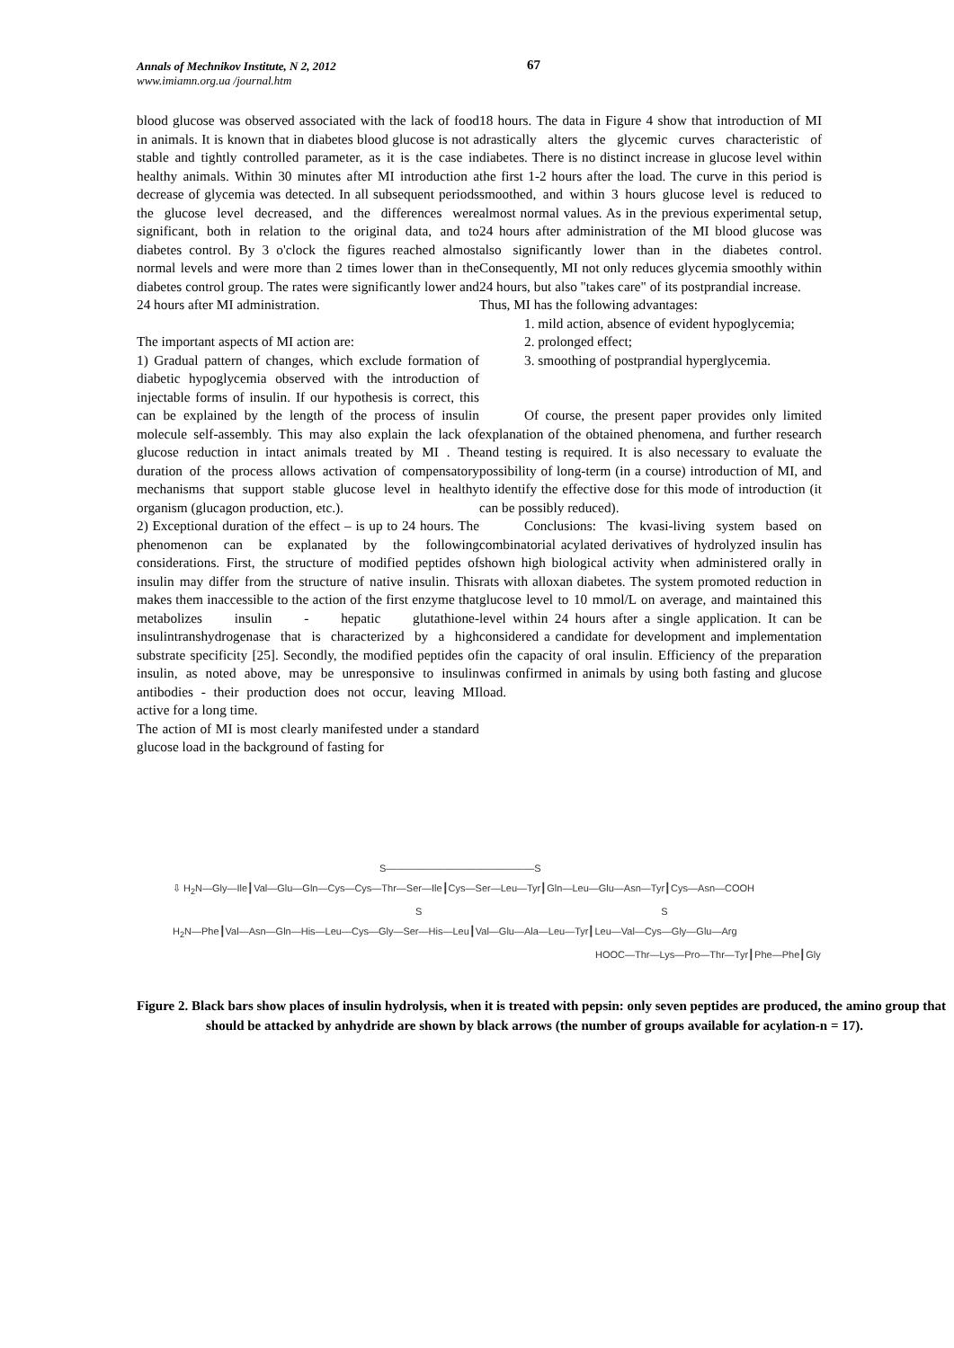Annals of Mechnikov Institute, N 2, 2012
www.imiamn.org.ua /journal.htm
67
blood glucose was observed associated with the lack of food in animals. It is known that in diabetes blood glucose is not a stable and tightly controlled parameter, as it is the case in healthy animals. Within 30 minutes after MI introduction a decrease of glycemia was detected. In all subsequent periods the glucose level decreased, and the differences were significant, both in relation to the original data, and to diabetes control. By 3 o'clock the figures reached almost normal levels and were more than 2 times lower than in the diabetes control group. The rates were significantly lower and 24 hours after MI administration.
The important aspects of MI action are:
1) Gradual pattern of changes, which exclude formation of diabetic hypoglycemia observed with the introduction of injectable forms of insulin. If our hypothesis is correct, this can be explained by the length of the process of insulin molecule self-assembly. This may also explain the lack of glucose reduction in intact animals treated by MI . The duration of the process allows activation of compensatory mechanisms that support stable glucose level in healthy organism (glucagon production, etc.).
2) Exceptional duration of the effect – is up to 24 hours. The phenomenon can be explanated by the following considerations. First, the structure of modified peptides of insulin may differ from the structure of native insulin. This makes them inaccessible to the action of the first enzyme that metabolizes insulin - hepatic glutathione- insulintranshydrogenase that is characterized by a high substrate specificity [25]. Secondly, the modified peptides of insulin, as noted above, may be unresponsive to insulin antibodies - their production does not occur, leaving MI active for a long time.
The action of MI is most clearly manifested under a standard glucose load in the background of fasting for
18 hours. The data in Figure 4 show that introduction of MI drastically alters the glycemic curves characteristic of diabetes. There is no distinct increase in glucose level within the first 1-2 hours after the load. The curve in this period is smoothed, and within 3 hours glucose level is reduced to almost normal values. As in the previous experimental setup, 24 hours after administration of the MI blood glucose was also significantly lower than in the diabetes control. Consequently, MI not only reduces glycemia smoothly within 24 hours, but also "takes care" of its postprandial increase.
Thus, MI has the following advantages:
1. mild action, absence of evident hypoglycemia;
2. prolonged effect;
3. smoothing of postprandial hyperglycemia.
Of course, the present paper provides only limited explanation of the obtained phenomena, and further research and testing is required. It is also necessary to evaluate the possibility of long-term (in a course) introduction of MI, and to identify the effective dose for this mode of introduction (it can be possibly reduced).
Conclusions: The kvasi-living system based on combinatorial acylated derivatives of hydrolyzed insulin has shown high biological activity when administered orally in rats with alloxan diabetes. The system promoted reduction in glucose level to 10 mmol/L on average, and maintained this level within 24 hours after a single application. It can be considered a candidate for development and implementation in the capacity of oral insulin. Efficiency of the preparation was confirmed in animals by using both fasting and glucose load.
S———————————————S
⇩ H<sub>2</sub>N—Gly—Ile┃Val—Glu—Gln—Cys—Cys—Thr—Ser—Ile┃Cys—Ser—Leu—Tyr┃Gln—Leu—Glu—Asn—Tyr┃Cys—Asn—COOH
S S
H<sub>2</sub>N—Phe┃Val—Asn—Gln—His—Leu—Cys—Gly—Ser—His—Leu┃Val—Glu—Ala—Leu—Tyr┃Leu—Val—Cys—Gly—Glu—Arg
HOOC—Thr—Lys—Pro—Thr—Tyr┃Phe—Phe┃Gly
Figure 2. Black bars show places of insulin hydrolysis, when it is treated with pepsin: only seven peptides are produced, the amino group that should be attacked by anhydride are shown by black arrows (the number of groups available for acylation-n = 17).